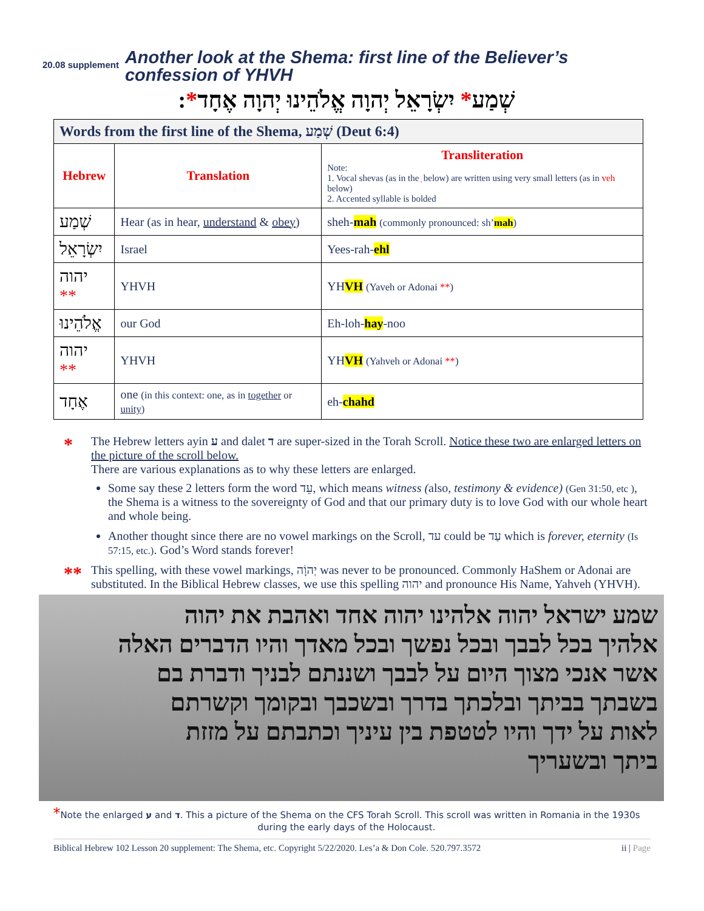20.08 supplement Another look at the Shema: first line of the Believer’s confession of YHVH
שְׁמַע* יִשְׂרָאֵל יְהוָה אֱלֹהֵינוּ יְהוָה אֶחָד*:
| Words from the first line of the Shema, שְׁמַע (Deut 6:4) | | |
| Hebrew | Translation | Transliteration Note: 1. Vocal shevas (as in the ְ below) are written using very small letters (as in veh below) 2. Accented syllable is bolded |
| שְׁמַע | Hear (as in hear, understand & obey ) | sheh- mah (commonly pronounced: sh’ mah ) |
| יִשְׂרָאֵל | Israel | Yees-rah- ehl |
| יהוה ** | YHVH | YH VH (Yaveh or Adonai ** ) |
| אֱלֹהֵינוּ | our God | Eh-loh- hay -noo |
| יהוה ** | YHVH | YH VH (Yahveh or Adonai ** ) |
| אֶחָד | one (in this context: one, as in together or unity ) | eh- chahd |
* The Hebrew letters ayin ע and dalet ד are super-sized in the Torah Scroll. Notice these two are enlarged letters on the picture of the scroll below.
There are various explanations as to why these letters are enlarged.
Some say these 2 letters form the word עֵד, which means witness (also, testimony & evidence) (Gen 31:50, etc ), the Shema is a witness to the sovereignty of God and that our primary duty is to love God with our whole heart and whole being.
Another thought since there are no vowel markings on the Scroll, עד could be עַד which is forever, eternity (Is 57:15, etc.). God’s Word stands forever!
** This spelling, with these vowel markings, יְהוָֹה was never to be pronounced. Commonly HaShem or Adonai are substituted. In the Biblical Hebrew classes, we use this spelling יהוה and pronounce His Name, Yahveh (YHVH).
שמע ישראל יהוה אלהינו יהוה אחד ואהבת את יהוה
אלהיך בכל לבבך ובכל נפשך ובכל מאדך והיו הדברים האלה
אשר אנכי מצוך היום על לבבך ושננתם לבניך ודברת בם
בשבתך בביתך ובלכתך בדרך ובשכבך ובקומך וקשרתם
לאות על ידך והיו לטטפת בין עיניך וכתבתם על מזזת
ביתך ובשעריך
*Note the enlarged ע and ד. This a picture of the Shema on the CFS Torah Scroll. This scroll was written in Romania in the 1930s during the early days of the Holocaust.
Biblical Hebrew 102 Lesson 20 supplement: The Shema, etc. Copyright 5/22/2020. Les’a & Don Cole. 520.797.3572 ii | Page